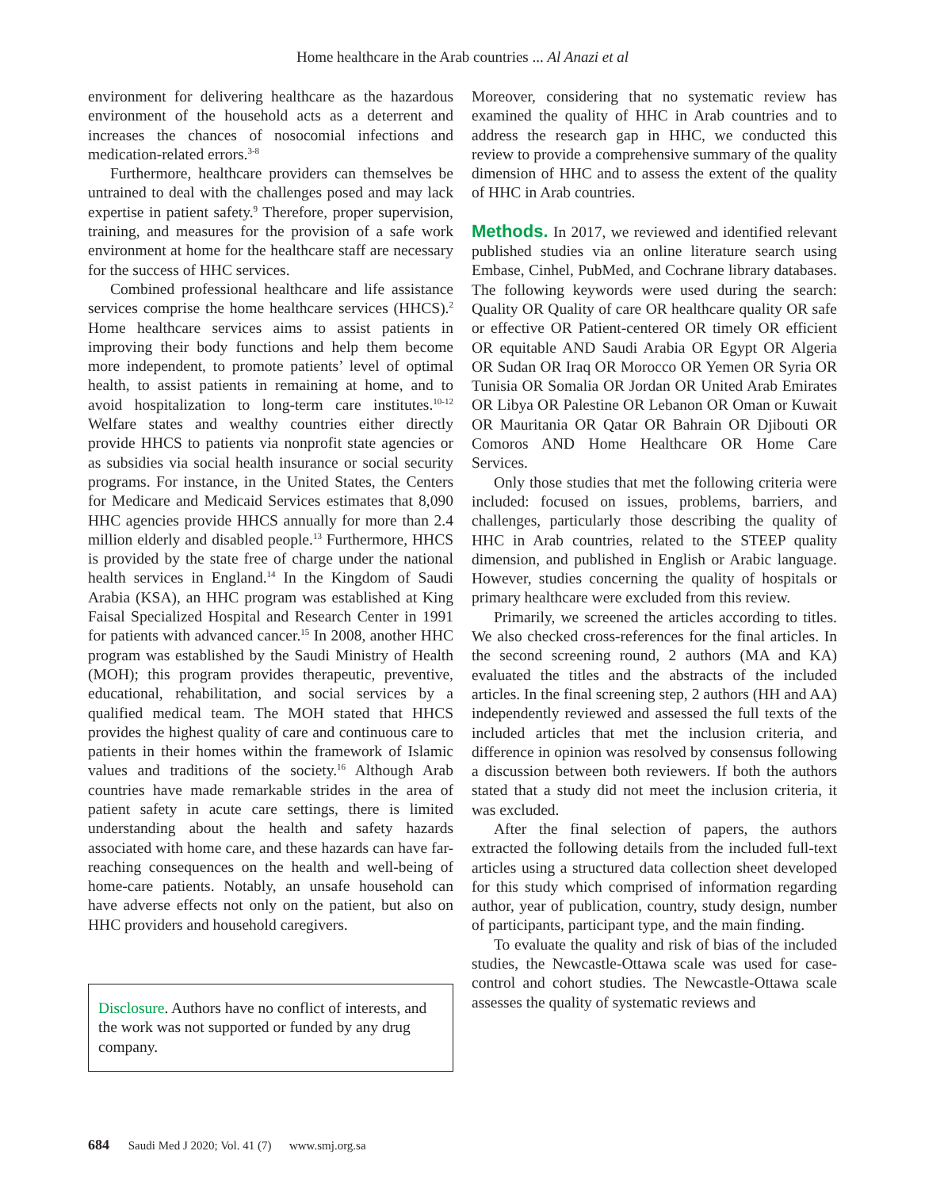Home healthcare in the Arab countries ... Al Anazi et al
environment for delivering healthcare as the hazardous environment of the household acts as a deterrent and increases the chances of nosocomial infections and medication-related errors.<sup>3-8</sup>
Furthermore, healthcare providers can themselves be untrained to deal with the challenges posed and may lack expertise in patient safety.<sup>9</sup> Therefore, proper supervision, training, and measures for the provision of a safe work environment at home for the healthcare staff are necessary for the success of HHC services.
Combined professional healthcare and life assistance services comprise the home healthcare services (HHCS).<sup>2</sup> Home healthcare services aims to assist patients in improving their body functions and help them become more independent, to promote patients’ level of optimal health, to assist patients in remaining at home, and to avoid hospitalization to long-term care institutes.<sup>10-12</sup> Welfare states and wealthy countries either directly provide HHCS to patients via nonprofit state agencies or as subsidies via social health insurance or social security programs. For instance, in the United States, the Centers for Medicare and Medicaid Services estimates that 8,090 HHC agencies provide HHCS annually for more than 2.4 million elderly and disabled people.<sup>13</sup> Furthermore, HHCS is provided by the state free of charge under the national health services in England.<sup>14</sup> In the Kingdom of Saudi Arabia (KSA), an HHC program was established at King Faisal Specialized Hospital and Research Center in 1991 for patients with advanced cancer.<sup>15</sup> In 2008, another HHC program was established by the Saudi Ministry of Health (MOH); this program provides therapeutic, preventive, educational, rehabilitation, and social services by a qualified medical team. The MOH stated that HHCS provides the highest quality of care and continuous care to patients in their homes within the framework of Islamic values and traditions of the society.<sup>16</sup> Although Arab countries have made remarkable strides in the area of patient safety in acute care settings, there is limited understanding about the health and safety hazards associated with home care, and these hazards can have far-reaching consequences on the health and well-being of home-care patients. Notably, an unsafe household can have adverse effects not only on the patient, but also on HHC providers and household caregivers.
Disclosure. Authors have no conflict of interests, and the work was not supported or funded by any drug company.
Moreover, considering that no systematic review has examined the quality of HHC in Arab countries and to address the research gap in HHC, we conducted this review to provide a comprehensive summary of the quality dimension of HHC and to assess the extent of the quality of HHC in Arab countries.
Methods. In 2017, we reviewed and identified relevant published studies via an online literature search using Embase, Cinhel, PubMed, and Cochrane library databases. The following keywords were used during the search: Quality OR Quality of care OR healthcare quality OR safe or effective OR Patient-centered OR timely OR efficient OR equitable AND Saudi Arabia OR Egypt OR Algeria OR Sudan OR Iraq OR Morocco OR Yemen OR Syria OR Tunisia OR Somalia OR Jordan OR United Arab Emirates OR Libya OR Palestine OR Lebanon OR Oman or Kuwait OR Mauritania OR Qatar OR Bahrain OR Djibouti OR Comoros AND Home Healthcare OR Home Care Services.
Only those studies that met the following criteria were included: focused on issues, problems, barriers, and challenges, particularly those describing the quality of HHC in Arab countries, related to the STEEP quality dimension, and published in English or Arabic language. However, studies concerning the quality of hospitals or primary healthcare were excluded from this review.
Primarily, we screened the articles according to titles. We also checked cross-references for the final articles. In the second screening round, 2 authors (MA and KA) evaluated the titles and the abstracts of the included articles. In the final screening step, 2 authors (HH and AA) independently reviewed and assessed the full texts of the included articles that met the inclusion criteria, and difference in opinion was resolved by consensus following a discussion between both reviewers. If both the authors stated that a study did not meet the inclusion criteria, it was excluded.
After the final selection of papers, the authors extracted the following details from the included full-text articles using a structured data collection sheet developed for this study which comprised of information regarding author, year of publication, country, study design, number of participants, participant type, and the main finding.
To evaluate the quality and risk of bias of the included studies, the Newcastle-Ottawa scale was used for case-control and cohort studies. The Newcastle-Ottawa scale assesses the quality of systematic reviews and
684 Saudi Med J 2020; Vol. 41 (7) www.smj.org.sa